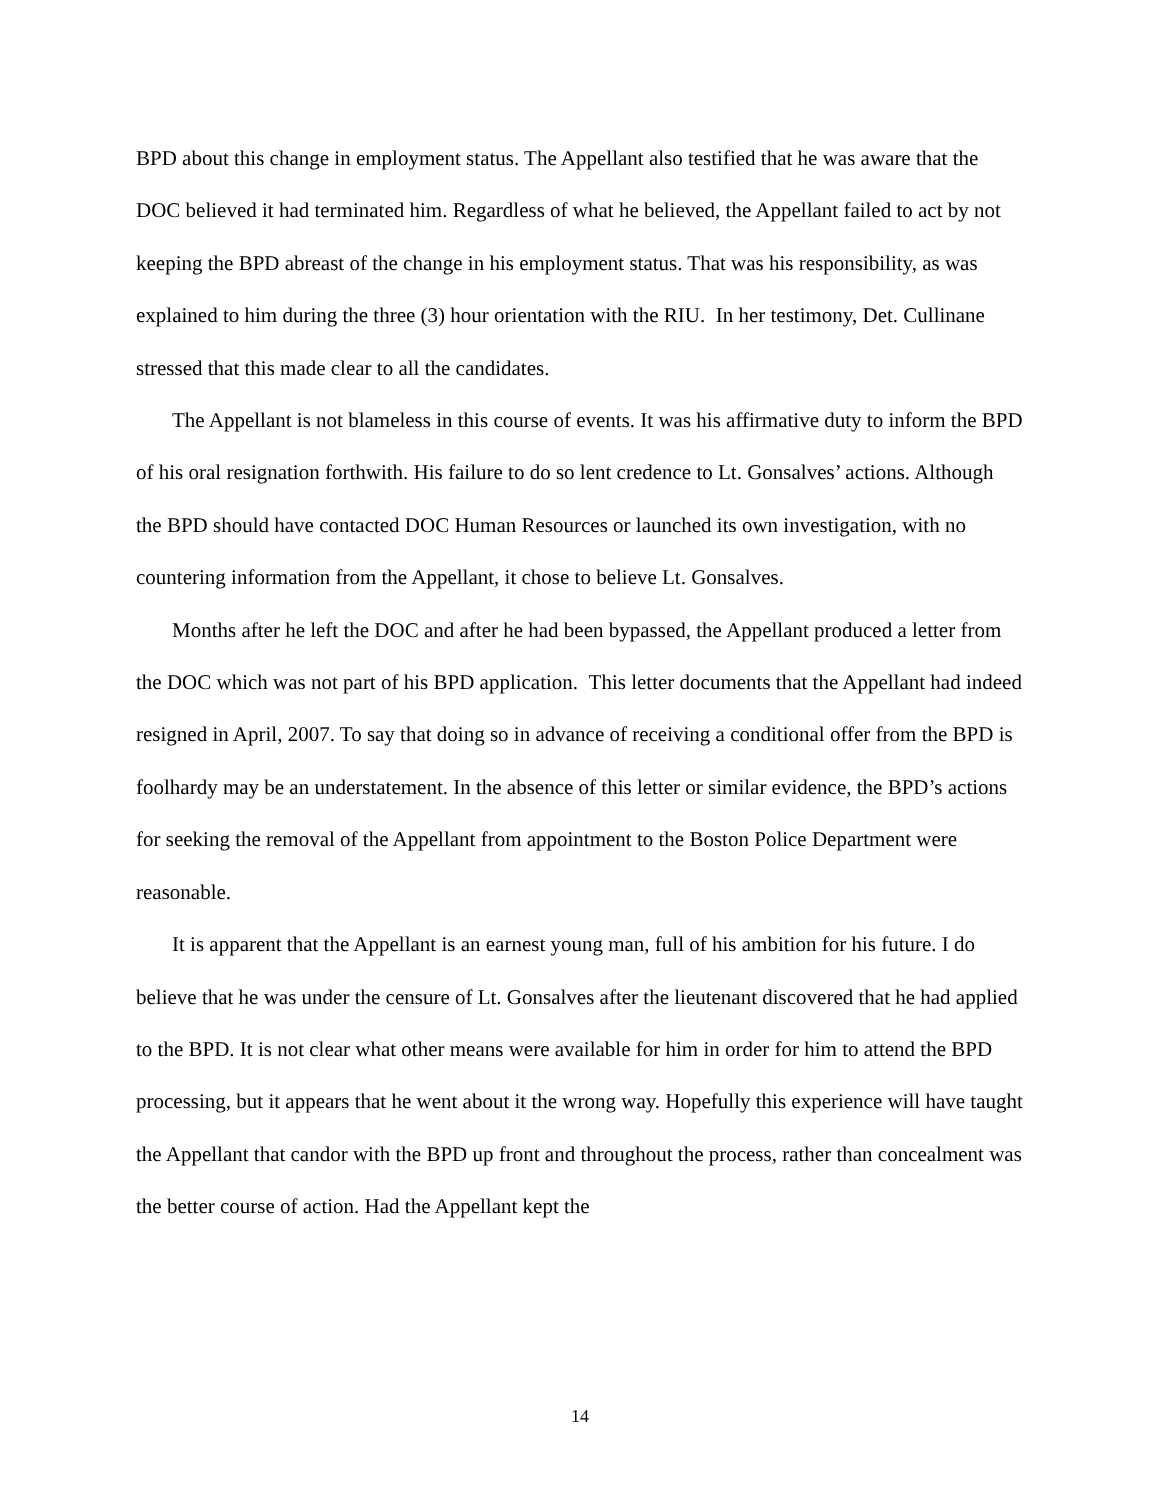BPD about this change in employment status. The Appellant also testified that he was aware that the DOC believed it had terminated him. Regardless of what he believed, the Appellant failed to act by not keeping the BPD abreast of the change in his employment status. That was his responsibility, as was explained to him during the three (3) hour orientation with the RIU. In her testimony, Det. Cullinane stressed that this made clear to all the candidates.
The Appellant is not blameless in this course of events. It was his affirmative duty to inform the BPD of his oral resignation forthwith. His failure to do so lent credence to Lt. Gonsalves’ actions. Although the BPD should have contacted DOC Human Resources or launched its own investigation, with no countering information from the Appellant, it chose to believe Lt. Gonsalves.
Months after he left the DOC and after he had been bypassed, the Appellant produced a letter from the DOC which was not part of his BPD application. This letter documents that the Appellant had indeed resigned in April, 2007. To say that doing so in advance of receiving a conditional offer from the BPD is foolhardy may be an understatement. In the absence of this letter or similar evidence, the BPD’s actions for seeking the removal of the Appellant from appointment to the Boston Police Department were reasonable.
It is apparent that the Appellant is an earnest young man, full of his ambition for his future. I do believe that he was under the censure of Lt. Gonsalves after the lieutenant discovered that he had applied to the BPD. It is not clear what other means were available for him in order for him to attend the BPD processing, but it appears that he went about it the wrong way. Hopefully this experience will have taught the Appellant that candor with the BPD up front and throughout the process, rather than concealment was the better course of action. Had the Appellant kept the
14